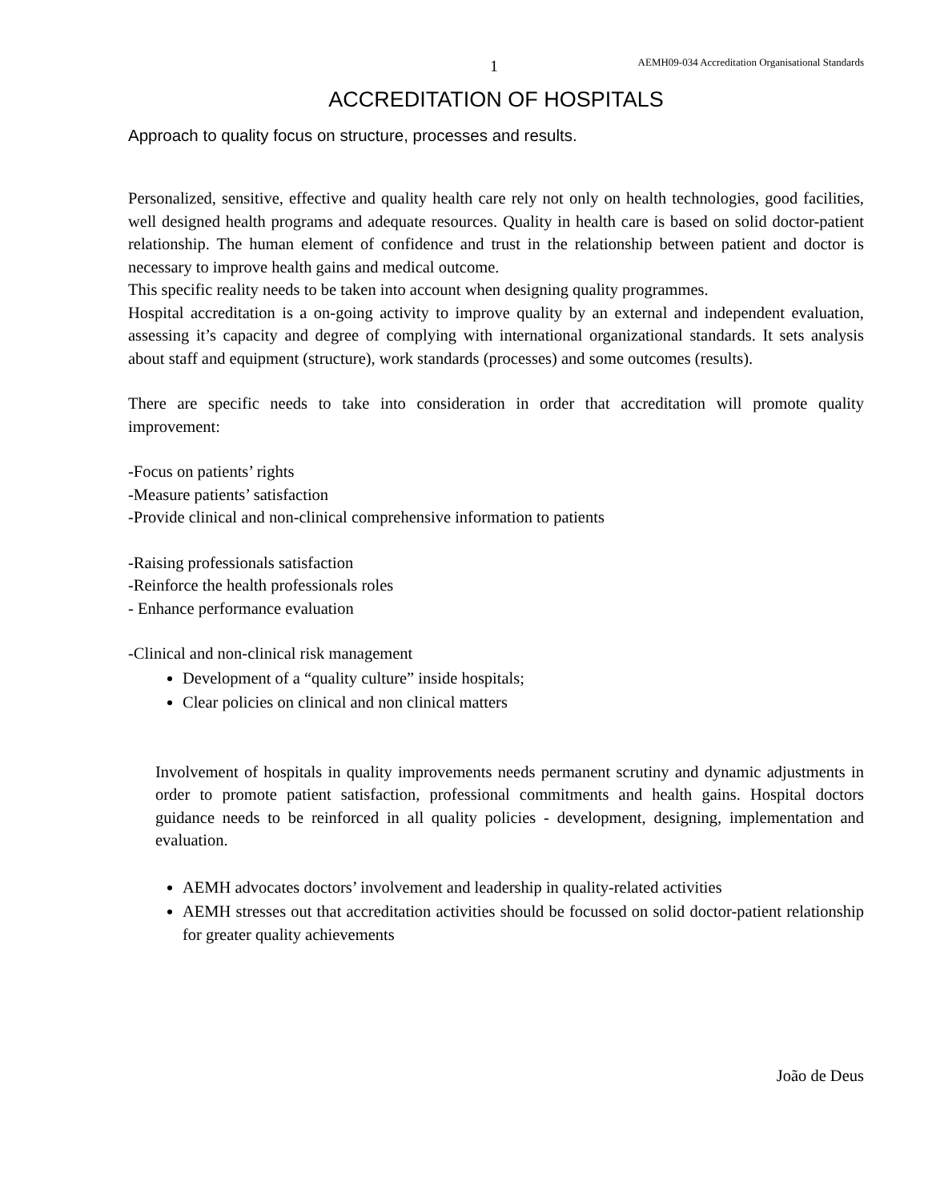1 AEMH09-034 Accreditation Organisational Standards
ACCREDITATION OF HOSPITALS
Approach to quality focus on structure, processes and results.
Personalized, sensitive, effective and quality health care rely not only on health technologies, good facilities, well designed health programs and adequate resources. Quality in health care is based on solid doctor-patient relationship. The human element of confidence and trust in the relationship between patient and doctor is necessary to improve health gains and medical outcome.
This specific reality needs to be taken into account when designing quality programmes.
Hospital accreditation is a on-going activity to improve quality by an external and independent evaluation, assessing it’s capacity and degree of complying with international organizational standards. It sets analysis about staff and equipment (structure), work standards (processes) and some outcomes (results).
There are specific needs to take into consideration in order that accreditation will promote quality improvement:
-Focus on patients’ rights
-Measure patients’ satisfaction
-Provide clinical and non-clinical comprehensive information to patients
-Raising professionals satisfaction
-Reinforce the health professionals roles
- Enhance performance evaluation
-Clinical and non-clinical risk management
Development of a “quality culture” inside hospitals;
Clear policies on clinical and non clinical matters
Involvement of hospitals in quality improvements needs permanent scrutiny and dynamic adjustments in order to promote patient satisfaction, professional commitments and health gains. Hospital doctors guidance needs to be reinforced in all quality policies - development, designing, implementation and evaluation.
AEMH advocates doctors’ involvement and leadership in quality-related activities
AEMH stresses out that accreditation activities should be focussed on solid doctor-patient relationship for greater quality achievements
João de Deus